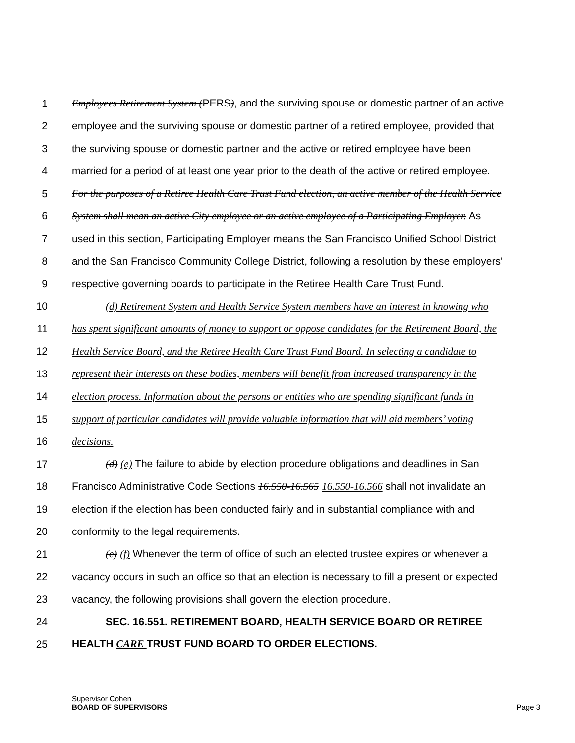1 Employees Retirement System (PERS), and the surviving spouse or domestic partner of an active
2 employee and the surviving spouse or domestic partner of a retired employee, provided that
3 the surviving spouse or domestic partner and the active or retired employee have been
4 married for a period of at least one year prior to the death of the active or retired employee.
5 For the purposes of a Retiree Health Care Trust Fund election, an active member of the Health Service
6 System shall mean an active City employee or an active employee of a Participating Employer. As
7 used in this section, Participating Employer means the San Francisco Unified School District
8 and the San Francisco Community College District, following a resolution by these employers'
9 respective governing boards to participate in the Retiree Health Care Trust Fund.
10 (d) Retirement System and Health Service System members have an interest in knowing who
11 has spent significant amounts of money to support or oppose candidates for the Retirement Board, the
12 Health Service Board, and the Retiree Health Care Trust Fund Board. In selecting a candidate to
13 represent their interests on these bodies, members will benefit from increased transparency in the
14 election process. Information about the persons or entities who are spending significant funds in
15 support of particular candidates will provide valuable information that will aid members’ voting
16 decisions.
17 (d) (e) The failure to abide by election procedure obligations and deadlines in San
18 Francisco Administrative Code Sections 16.550-16.565 16.550-16.566 shall not invalidate an
19 election if the election has been conducted fairly and in substantial compliance with and
20 conformity to the legal requirements.
21 (e) (f) Whenever the term of office of such an elected trustee expires or whenever a
22 vacancy occurs in such an office so that an election is necessary to fill a present or expected
23 vacancy, the following provisions shall govern the election procedure.
24 SEC. 16.551. RETIREMENT BOARD, HEALTH SERVICE BOARD OR RETIREE
25 HEALTH CARE TRUST FUND BOARD TO ORDER ELECTIONS.
Supervisor Cohen
BOARD OF SUPERVISORS
Page 3